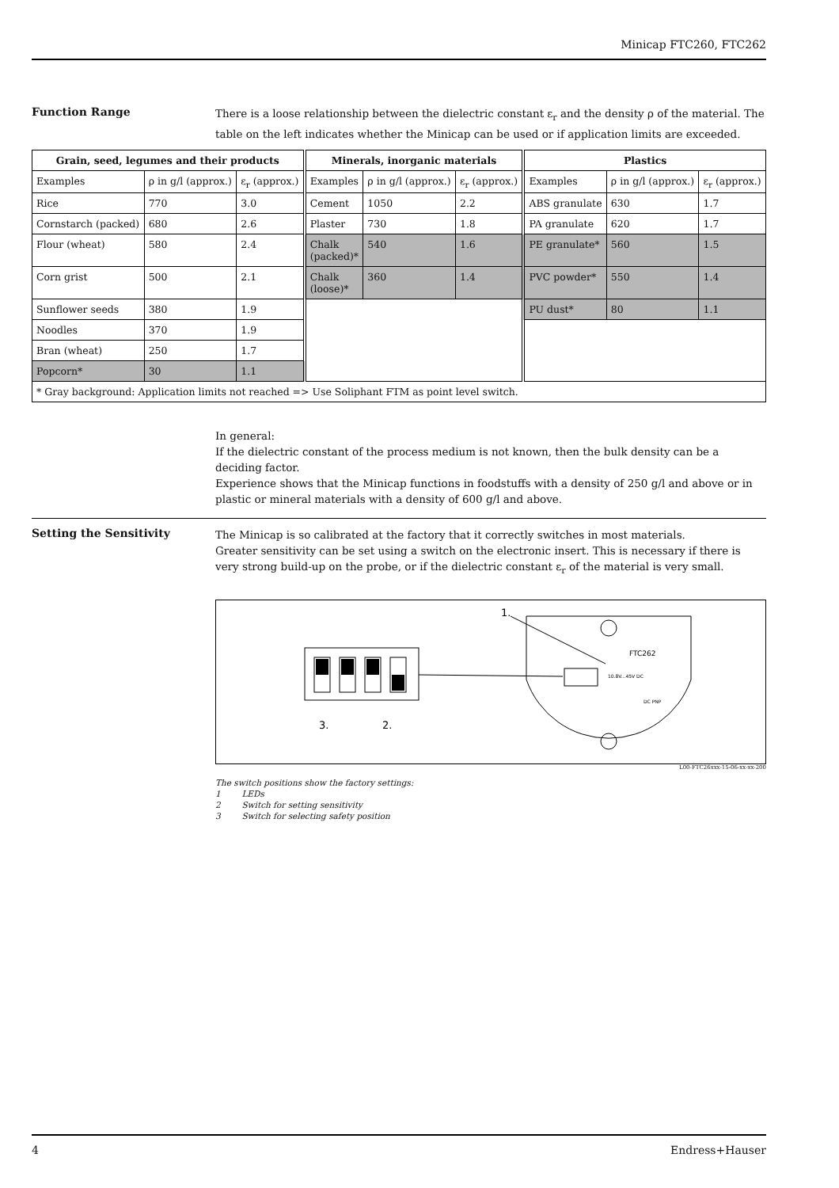Minicap FTC260, FTC262
Function Range
There is a loose relationship between the dielectric constant ε<sub>r</sub> and the density ρ of the material. The table on the left indicates whether the Minicap can be used or if application limits are exceeded.
| Grain, seed, legumes and their products | | | Minerals, inorganic materials | | | Plastics | | |
| --- | --- | --- | --- | --- | --- | --- | --- | --- |
| Examples | ρ in g/l (approx.) | ε<sub>r</sub> (approx.) | Examples | ρ in g/l (approx.) | ε<sub>r</sub> (approx.) | Examples | ρ in g/l (approx.) | ε<sub>r</sub> (approx.) |
| Rice | 770 | 3.0 | Cement | 1050 | 2.2 | ABS granulate | 630 | 1.7 |
| Cornstarch (packed) | 680 | 2.6 | Plaster | 730 | 1.8 | PA granulate | 620 | 1.7 |
| Flour (wheat) | 580 | 2.4 | Chalk (packed)* | 540 | 1.6 | PE granulate* | 560 | 1.5 |
| Corn grist | 500 | 2.1 | Chalk (loose)* | 360 | 1.4 | PVC powder* | 550 | 1.4 |
| Sunflower seeds | 380 | 1.9 | | | | PU dust* | 80 | 1.1 |
| Noodles | 370 | 1.9 | | | | | | |
| Bran (wheat) | 250 | 1.7 | | | | | | |
| Popcorn* | 30 | 1.1 | | | | | | |
| * Gray background: Application limits not reached => Use Soliphant FTM as point level switch. | | | | | | | | |
In general:
If the dielectric constant of the process medium is not known, then the bulk density can be a deciding factor.
Experience shows that the Minicap functions in foodstuffs with a density of 250 g/l and above or in plastic or mineral materials with a density of 600 g/l and above.
Setting the Sensitivity
The Minicap is so calibrated at the factory that it correctly switches in most materials.
Greater sensitivity can be set using a switch on the electronic insert. This is necessary if there is very strong build-up on the probe, or if the dielectric constant ε<sub>r</sub> of the material is very small.
FTC262
10.8V...45V DC
DC PNP
1.
3.
2.
L00-FTC26xxx-15-06-xx-xx-200
The switch positions show the factory settings:
1 LEDs
2 Switch for setting sensitivity
3 Switch for selecting safety position
4 Endress+Hauser